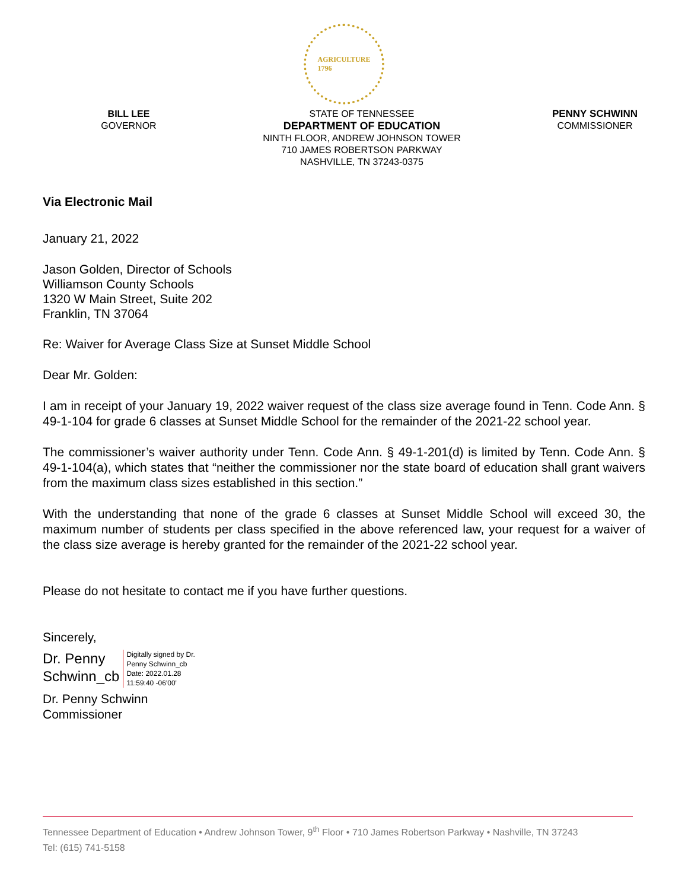AGRICULTURE
1796
BILL LEE
GOVERNOR
STATE OF TENNESSEE
DEPARTMENT OF EDUCATION
NINTH FLOOR, ANDREW JOHNSON TOWER
710 JAMES ROBERTSON PARKWAY
NASHVILLE, TN 37243-0375
PENNY SCHWINN
COMMISSIONER
Via Electronic Mail
January 21, 2022
Jason Golden, Director of Schools
Williamson County Schools
1320 W Main Street, Suite 202
Franklin, TN 37064
Re: Waiver for Average Class Size at Sunset Middle School
Dear Mr. Golden:
I am in receipt of your January 19, 2022 waiver request of the class size average found in Tenn. Code Ann. § 49-1-104 for grade 6 classes at Sunset Middle School for the remainder of the 2021-22 school year.
The commissioner’s waiver authority under Tenn. Code Ann. § 49-1-201(d) is limited by Tenn. Code Ann. § 49-1-104(a), which states that “neither the commissioner nor the state board of education shall grant waivers from the maximum class sizes established in this section.”
With the understanding that none of the grade 6 classes at Sunset Middle School will exceed 30, the maximum number of students per class specified in the above referenced law, your request for a waiver of the class size average is hereby granted for the remainder of the 2021-22 school year.
Please do not hesitate to contact me if you have further questions.
Sincerely,
Dr. Penny
Schwinn_cb
Digitally signed by Dr.
Penny Schwinn_cb
Date: 2022.01.28
11:59:40 -06'00'
Dr. Penny Schwinn
Commissioner
Tennessee Department of Education • Andrew Johnson Tower, 9<sup>th</sup> Floor • 710 James Robertson Parkway • Nashville, TN 37243
Tel: (615) 741-5158